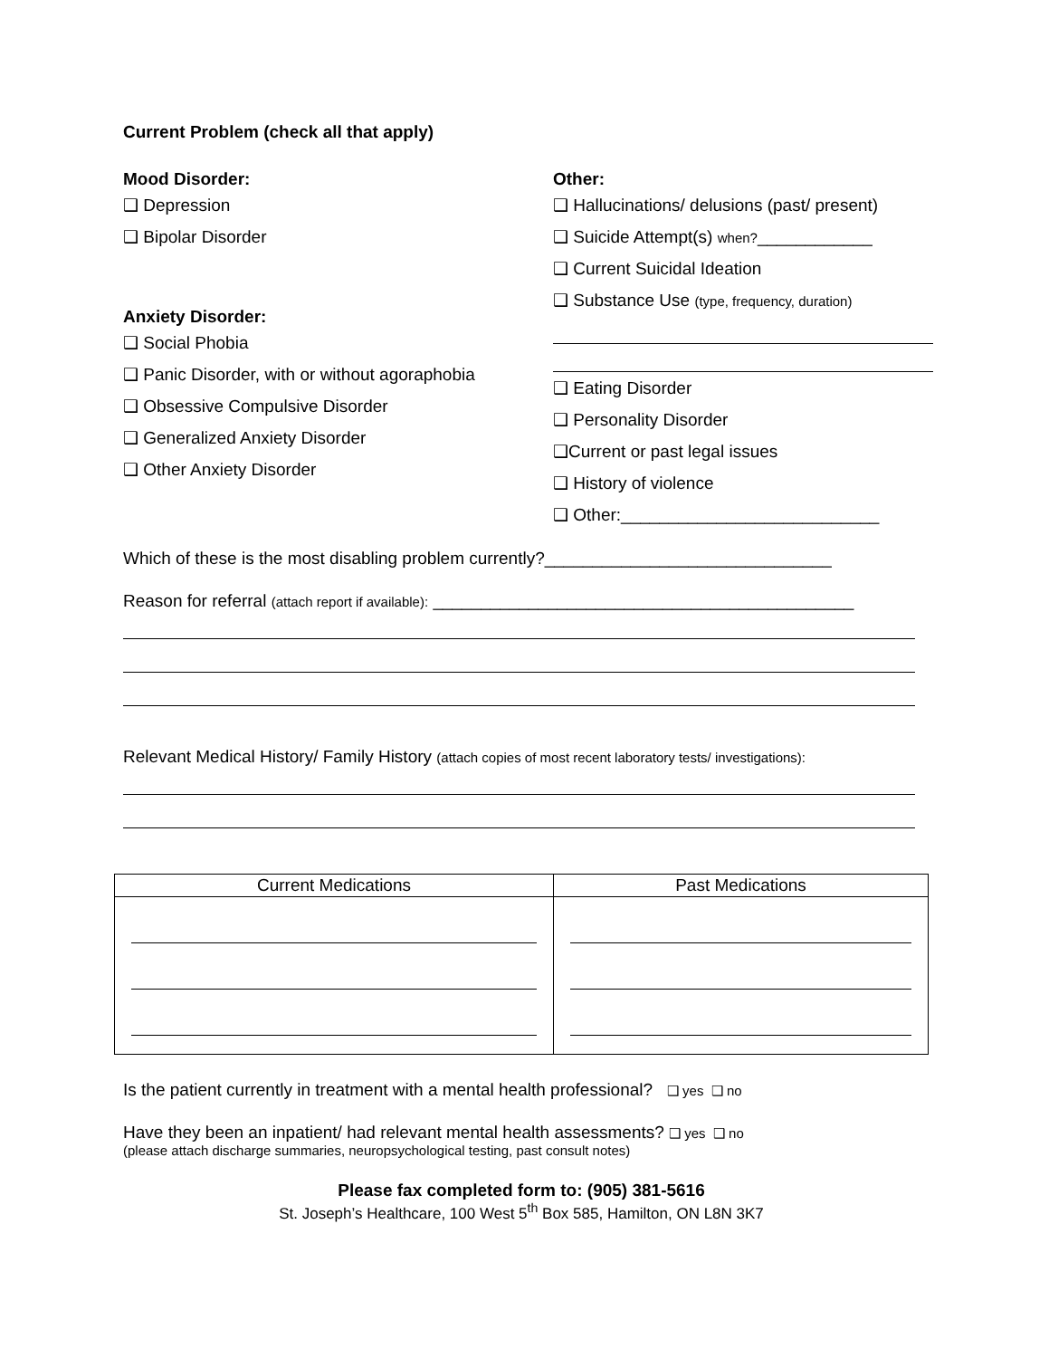Current Problem (check all that apply)
Mood Disorder:
❑ Depression
❑ Bipolar Disorder
Anxiety Disorder:
❑ Social Phobia
❑ Panic Disorder, with or without agoraphobia
❑ Obsessive Compulsive Disorder
❑ Generalized Anxiety Disorder
❑ Other Anxiety Disorder
Other:
❑ Hallucinations/ delusions (past/ present)
❑ Suicide Attempt(s) when?____________
❑ Current Suicidal Ideation
❑ Substance Use (type, frequency, duration)
❑ Eating Disorder
❑ Personality Disorder
❑Current or past legal issues
❑ History of violence
❑ Other:___________________________
Which of these is the most disabling problem currently?______________________________
Reason for referral (attach report if available): ____________________________________________
Relevant Medical History/ Family History (attach copies of most recent laboratory tests/ investigations):
| Current Medications | Past Medications |
| --- | --- |
Is the patient currently in treatment with a mental health professional? ❑ yes ❑ no
Have they been an inpatient/ had relevant mental health assessments? ❑ yes ❑ no
(please attach discharge summaries, neuropsychological testing, past consult notes)
Please fax completed form to: (905) 381-5616
St. Joseph’s Healthcare, 100 West 5<sup>th</sup> Box 585, Hamilton, ON L8N 3K7